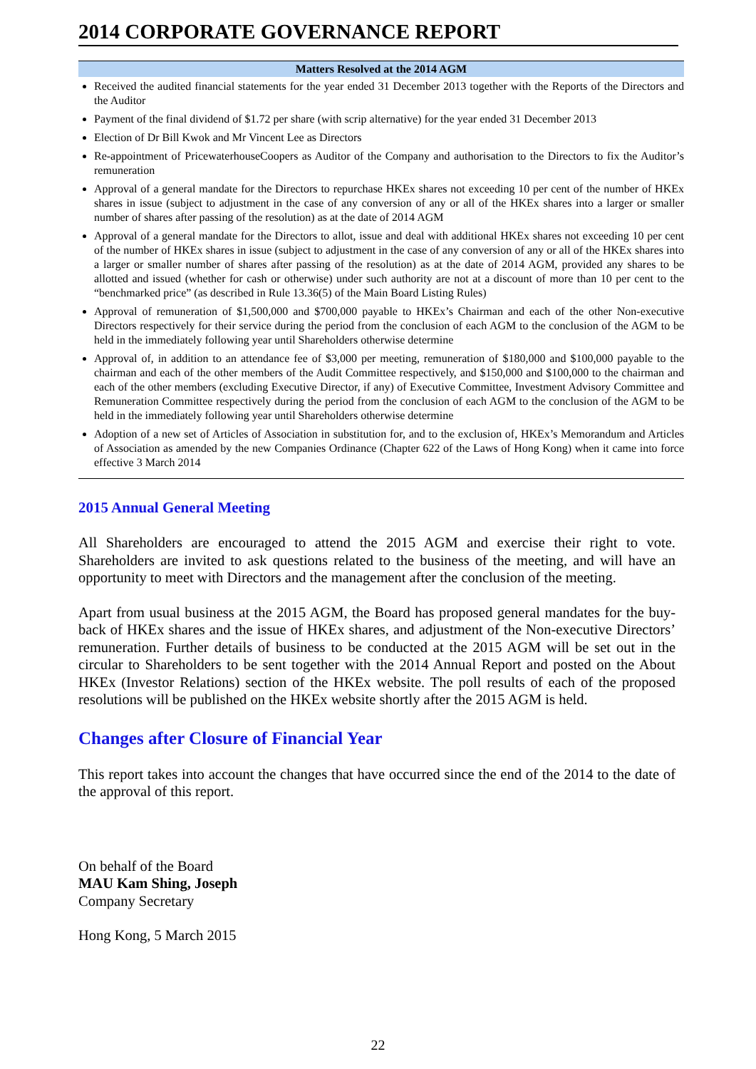2014 CORPORATE GOVERNANCE REPORT
| Matters Resolved at the 2014 AGM |
| --- |
| Received the audited financial statements for the year ended 31 December 2013 together with the Reports of the Directors and the Auditor Payment of the final dividend of $1.72 per share (with scrip alternative) for the year ended 31 December 2013 Election of Dr Bill Kwok and Mr Vincent Lee as Directors Re-appointment of PricewaterhouseCoopers as Auditor of the Company and authorisation to the Directors to fix the Auditor’s remuneration Approval of a general mandate for the Directors to repurchase HKEx shares not exceeding 10 per cent of the number of HKEx shares in issue (subject to adjustment in the case of any conversion of any or all of the HKEx shares into a larger or smaller number of shares after passing of the resolution) as at the date of 2014 AGM Approval of a general mandate for the Directors to allot, issue and deal with additional HKEx shares not exceeding 10 per cent of the number of HKEx shares in issue (subject to adjustment in the case of any conversion of any or all of the HKEx shares into a larger or smaller number of shares after passing of the resolution) as at the date of 2014 AGM, provided any shares to be allotted and issued (whether for cash or otherwise) under such authority are not at a discount of more than 10 per cent to the “benchmarked price” (as described in Rule 13.36(5) of the Main Board Listing Rules) Approval of remuneration of $1,500,000 and $700,000 payable to HKEx’s Chairman and each of the other Non-executive Directors respectively for their service during the period from the conclusion of each AGM to the conclusion of the AGM to be held in the immediately following year until Shareholders otherwise determine Approval of, in addition to an attendance fee of $3,000 per meeting, remuneration of $180,000 and $100,000 payable to the chairman and each of the other members of the Audit Committee respectively, and $150,000 and $100,000 to the chairman and each of the other members (excluding Executive Director, if any) of Executive Committee, Investment Advisory Committee and Remuneration Committee respectively during the period from the conclusion of each AGM to the conclusion of the AGM to be held in the immediately following year until Shareholders otherwise determine Adoption of a new set of Articles of Association in substitution for, and to the exclusion of, HKEx’s Memorandum and Articles of Association as amended by the new Companies Ordinance (Chapter 622 of the Laws of Hong Kong) when it came into force effective 3 March 2014 |
2015 Annual General Meeting
All Shareholders are encouraged to attend the 2015 AGM and exercise their right to vote. Shareholders are invited to ask questions related to the business of the meeting, and will have an opportunity to meet with Directors and the management after the conclusion of the meeting.
Apart from usual business at the 2015 AGM, the Board has proposed general mandates for the buy-back of HKEx shares and the issue of HKEx shares, and adjustment of the Non-executive Directors’ remuneration. Further details of business to be conducted at the 2015 AGM will be set out in the circular to Shareholders to be sent together with the 2014 Annual Report and posted on the About HKEx (Investor Relations) section of the HKEx website. The poll results of each of the proposed resolutions will be published on the HKEx website shortly after the 2015 AGM is held.
Changes after Closure of Financial Year
This report takes into account the changes that have occurred since the end of the 2014 to the date of the approval of this report.
On behalf of the Board
MAU Kam Shing, Joseph
Company Secretary
Hong Kong, 5 March 2015
22